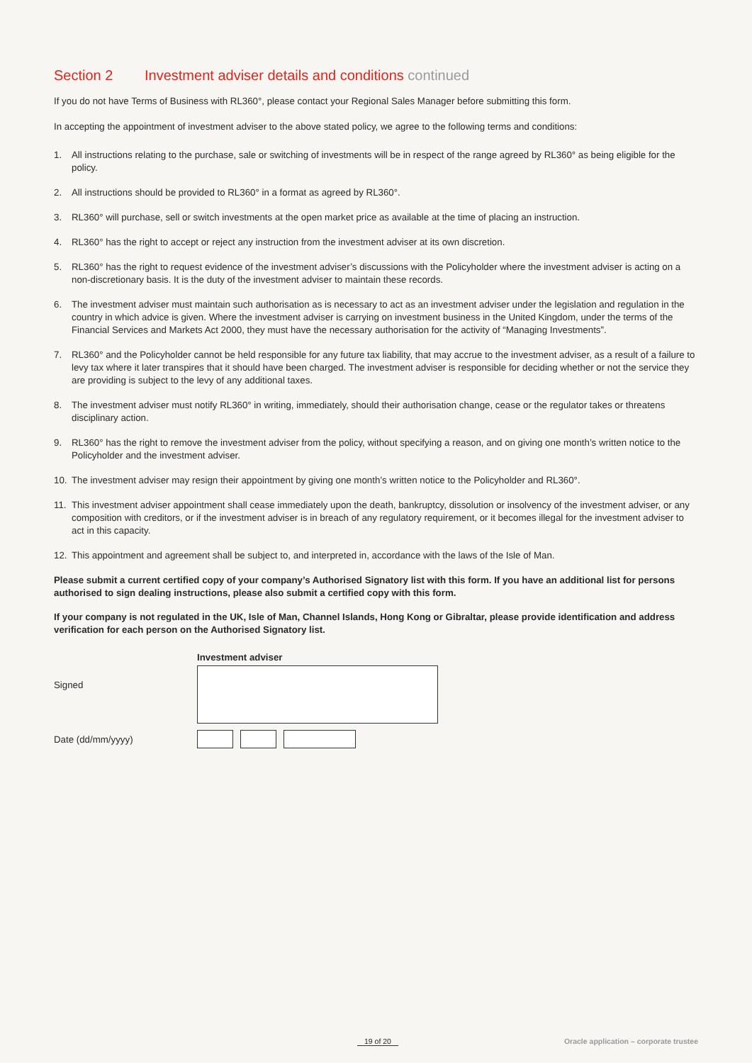Section 2 Investment adviser details and conditions continued
If you do not have Terms of Business with RL360°, please contact your Regional Sales Manager before submitting this form.
In accepting the appointment of investment adviser to the above stated policy, we agree to the following terms and conditions:
1. All instructions relating to the purchase, sale or switching of investments will be in respect of the range agreed by RL360° as being eligible for the policy.
2. All instructions should be provided to RL360° in a format as agreed by RL360°.
3. RL360° will purchase, sell or switch investments at the open market price as available at the time of placing an instruction.
4. RL360° has the right to accept or reject any instruction from the investment adviser at its own discretion.
5. RL360° has the right to request evidence of the investment adviser’s discussions with the Policyholder where the investment adviser is acting on a non-discretionary basis. It is the duty of the investment adviser to maintain these records.
6. The investment adviser must maintain such authorisation as is necessary to act as an investment adviser under the legislation and regulation in the country in which advice is given. Where the investment adviser is carrying on investment business in the United Kingdom, under the terms of the Financial Services and Markets Act 2000, they must have the necessary authorisation for the activity of “Managing Investments”.
7. RL360° and the Policyholder cannot be held responsible for any future tax liability, that may accrue to the investment adviser, as a result of a failure to levy tax where it later transpires that it should have been charged. The investment adviser is responsible for deciding whether or not the service they are providing is subject to the levy of any additional taxes.
8. The investment adviser must notify RL360° in writing, immediately, should their authorisation change, cease or the regulator takes or threatens disciplinary action.
9. RL360° has the right to remove the investment adviser from the policy, without specifying a reason, and on giving one month’s written notice to the Policyholder and the investment adviser.
10. The investment adviser may resign their appointment by giving one month’s written notice to the Policyholder and RL360°.
11. This investment adviser appointment shall cease immediately upon the death, bankruptcy, dissolution or insolvency of the investment adviser, or any composition with creditors, or if the investment adviser is in breach of any regulatory requirement, or it becomes illegal for the investment adviser to act in this capacity.
12. This appointment and agreement shall be subject to, and interpreted in, accordance with the laws of the Isle of Man.
Please submit a current certified copy of your company’s Authorised Signatory list with this form. If you have an additional list for persons authorised to sign dealing instructions, please also submit a certified copy with this form.
If your company is not regulated in the UK, Isle of Man, Channel Islands, Hong Kong or Gibraltar, please provide identification and address verification for each person on the Authorised Signatory list.
Investment adviser
Signed
Date (dd/mm/yyyy)
19 of 20 Oracle application – corporate trustee